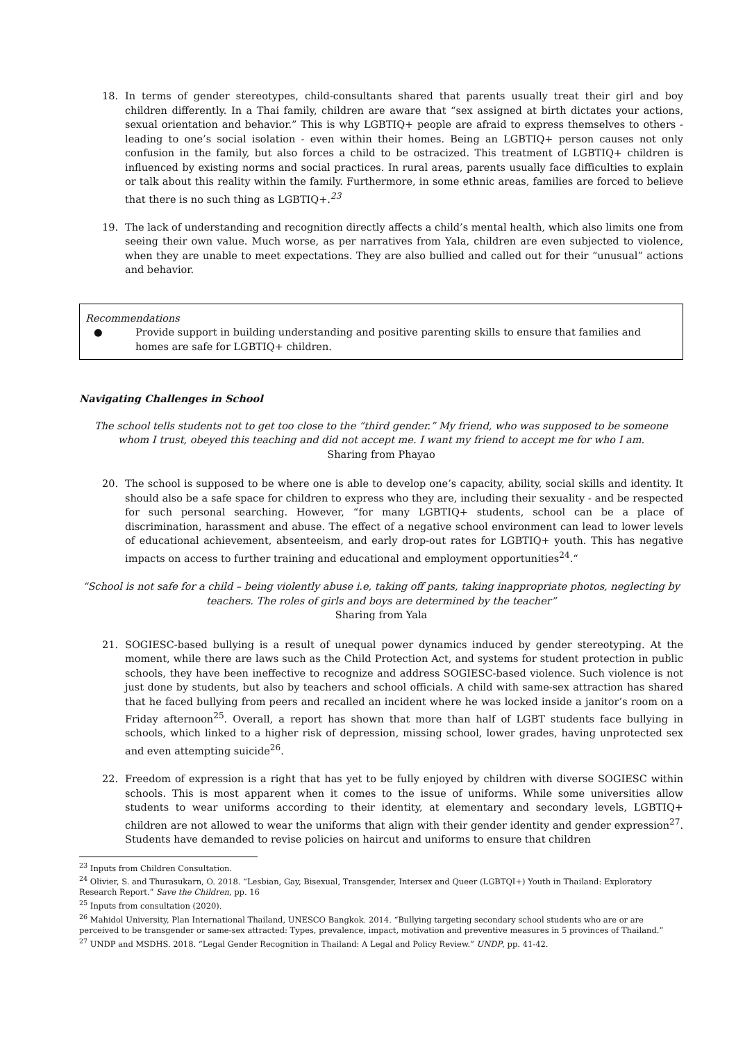18. In terms of gender stereotypes, child-consultants shared that parents usually treat their girl and boy children differently. In a Thai family, children are aware that “sex assigned at birth dictates your actions, sexual orientation and behavior.” This is why LGBTIQ+ people are afraid to express themselves to others - leading to one’s social isolation - even within their homes. Being an LGBTIQ+ person causes not only confusion in the family, but also forces a child to be ostracized. This treatment of LGBTIQ+ children is influenced by existing norms and social practices. In rural areas, parents usually face difficulties to explain or talk about this reality within the family. Furthermore, in some ethnic areas, families are forced to believe that there is no such thing as LGBTIQ+.<sup>23</sup>
19. The lack of understanding and recognition directly affects a child’s mental health, which also limits one from seeing their own value. Much worse, as per narratives from Yala, children are even subjected to violence, when they are unable to meet expectations. They are also bullied and called out for their “unusual” actions and behavior.
Recommendations
● Provide support in building understanding and positive parenting skills to ensure that families and homes are safe for LGBTIQ+ children.
Navigating Challenges in School
The school tells students not to get too close to the “third gender.” My friend, who was supposed to be someone whom I trust, obeyed this teaching and did not accept me. I want my friend to accept me for who I am.
Sharing from Phayao
20. The school is supposed to be where one is able to develop one’s capacity, ability, social skills and identity. It should also be a safe space for children to express who they are, including their sexuality - and be respected for such personal searching. However, “for many LGBTIQ+ students, school can be a place of discrimination, harassment and abuse. The effect of a negative school environment can lead to lower levels of educational achievement, absenteeism, and early drop-out rates for LGBTIQ+ youth. This has negative impacts on access to further training and educational and employment opportunities<sup>24</sup>.“
“School is not safe for a child – being violently abuse i.e, taking off pants, taking inappropriate photos, neglecting by teachers. The roles of girls and boys are determined by the teacher”
Sharing from Yala
21. SOGIESC-based bullying is a result of unequal power dynamics induced by gender stereotyping. At the moment, while there are laws such as the Child Protection Act, and systems for student protection in public schools, they have been ineffective to recognize and address SOGIESC-based violence. Such violence is not just done by students, but also by teachers and school officials. A child with same-sex attraction has shared that he faced bullying from peers and recalled an incident where he was locked inside a janitor’s room on a Friday afternoon<sup>25</sup>. Overall, a report has shown that more than half of LGBT students face bullying in schools, which linked to a higher risk of depression, missing school, lower grades, having unprotected sex and even attempting suicide<sup>26</sup>.
22. Freedom of expression is a right that has yet to be fully enjoyed by children with diverse SOGIESC within schools. This is most apparent when it comes to the issue of uniforms. While some universities allow students to wear uniforms according to their identity, at elementary and secondary levels, LGBTIQ+ children are not allowed to wear the uniforms that align with their gender identity and gender expression<sup>27</sup>. Students have demanded to revise policies on haircut and uniforms to ensure that children
<sup>23</sup> Inputs from Children Consultation.
<sup>24</sup> Olivier, S. and Thurasukarn, O. 2018. “Lesbian, Gay, Bisexual, Transgender, Intersex and Queer (LGBTQI+) Youth in Thailand: Exploratory Research Report.” Save the Children, pp. 16
<sup>25</sup> Inputs from consultation (2020).
<sup>26</sup> Mahidol University, Plan International Thailand, UNESCO Bangkok. 2014. “Bullying targeting secondary school students who are or are perceived to be transgender or same-sex attracted: Types, prevalence, impact, motivation and preventive measures in 5 provinces of Thailand.”
<sup>27</sup> UNDP and MSDHS. 2018. “Legal Gender Recognition in Thailand: A Legal and Policy Review.” UNDP, pp. 41-42.